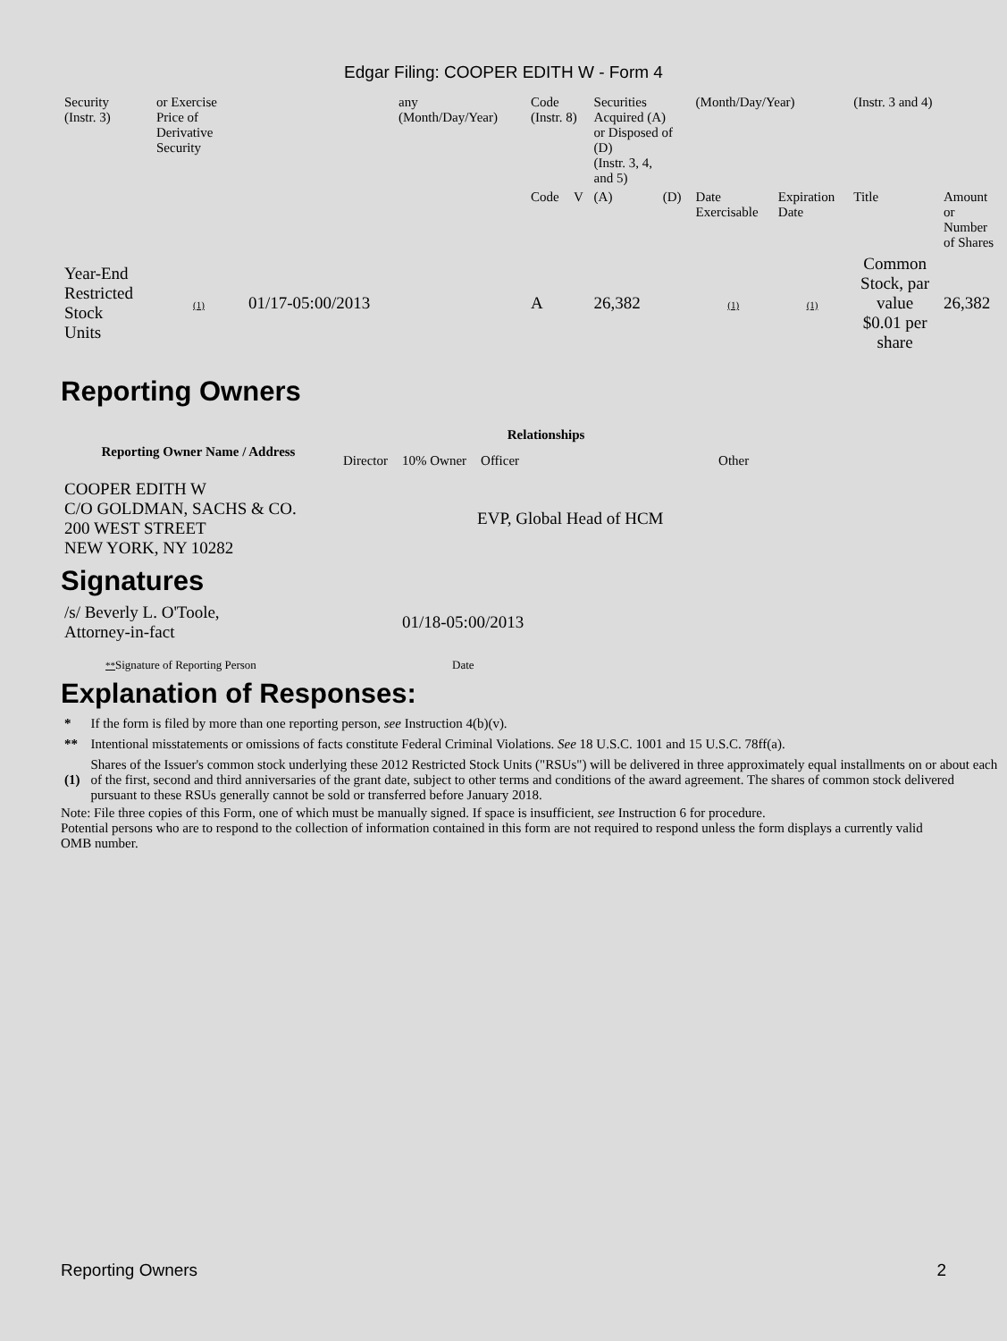Edgar Filing: COOPER EDITH W - Form 4
| Security (Instr. 3) | or Exercise Price of Derivative Security | | any (Month/Day/Year) | Code (Instr. 8) | | Securities Acquired (A) or Disposed of (D) (Instr. 3, 4, and 5) | | (Month/Day/Year) | | (Instr. 3 and 4) | |
| | | | | Code | V | (A) | (D) | Date Exercisable | Expiration Date | Title | Amount or Number of Shares |
| Year-End Restricted Stock Units | (1) | 01/17-05:00/2013 | | A | | 26,382 | | (1) | (1) | Common Stock, par value $0.01 per share | 26,382 |
Reporting Owners
| Reporting Owner Name / Address | Relationships | | | |
| --- | --- | --- | --- | --- |
| | Director | 10% Owner | Officer | Other |
| COOPER EDITH W C/O GOLDMAN, SACHS & CO. 200 WEST STREET NEW YORK, NY 10282 | | | EVP, Global Head of HCM | |
Signatures
| /s/ Beverly L. O'Toole, Attorney-in-fact | 01/18-05:00/2013 |
| ** Signature of Reporting Person | Date |
Explanation of Responses:
| * | If the form is filed by more than one reporting person, see Instruction 4(b)(v). |
| ** | Intentional misstatements or omissions of facts constitute Federal Criminal Violations. See 18 U.S.C. 1001 and 15 U.S.C. 78ff(a). |
| (1) | Shares of the Issuer's common stock underlying these 2012 Restricted Stock Units ("RSUs") will be delivered in three approximately equal installments on or about each of the first, second and third anniversaries of the grant date, subject to other terms and conditions of the award agreement. The shares of common stock delivered pursuant to these RSUs generally cannot be sold or transferred before January 2018. |
Note: File three copies of this Form, one of which must be manually signed. If space is insufficient, see Instruction 6 for procedure.
Potential persons who are to respond to the collection of information contained in this form are not required to respond unless the form displays a currently valid OMB number.
Reporting Owners 2